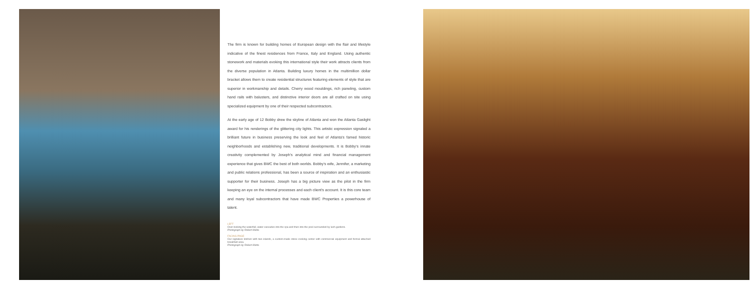The firm is known for building homes of European design with the flair and lifestyle indicative of the finest residences from France, Italy and England. Using authentic stonework and materials evoking this international style their work attracts clients from the diverse population in Atlanta. Building luxury homes in the multimillion dollar bracket allows them to create residential structures featuring elements of style that are superior in workmanship and details. Cherry wood mouldings, rich paneling, custom hand rails with balusters, and distinctive interior doors are all crafted on site using specialized equipment by one of their respected subcontractors.
At the early age of 12 Bobby drew the skyline of Atlanta and won the Atlanta Gaslight award for his renderings of the glittering city lights. This artistic expression signaled a brilliant future in business preserving the look and feel of Atlanta's famed historic neighborhoods and establishing new, traditional developments. It is Bobby's innate creativity complemented by Joseph's analytical mind and financial management experience that gives BWC the best of both worlds. Bobby's wife, Jennifer, a marketing and public relations professional, has been a source of inspiration and an enthusiastic supporter for their business. Joseph has a big picture view as the pilot in the firm keeping an eye on the internal processes and each client's account. It is this core team and many loyal subcontractors that have made BWC Properties a powerhouse of talent.
LEFT
Over-looking the waterfall, water cascades into the spa and then into the pool surrounded by lush gardens.
Photograph by Robert Matta
FACING PAGE
Our signature kitchen with two islands, a custom-made stone cooking center with commercial equipment and formal attached breakfast area.
Photograph by Robert Matta